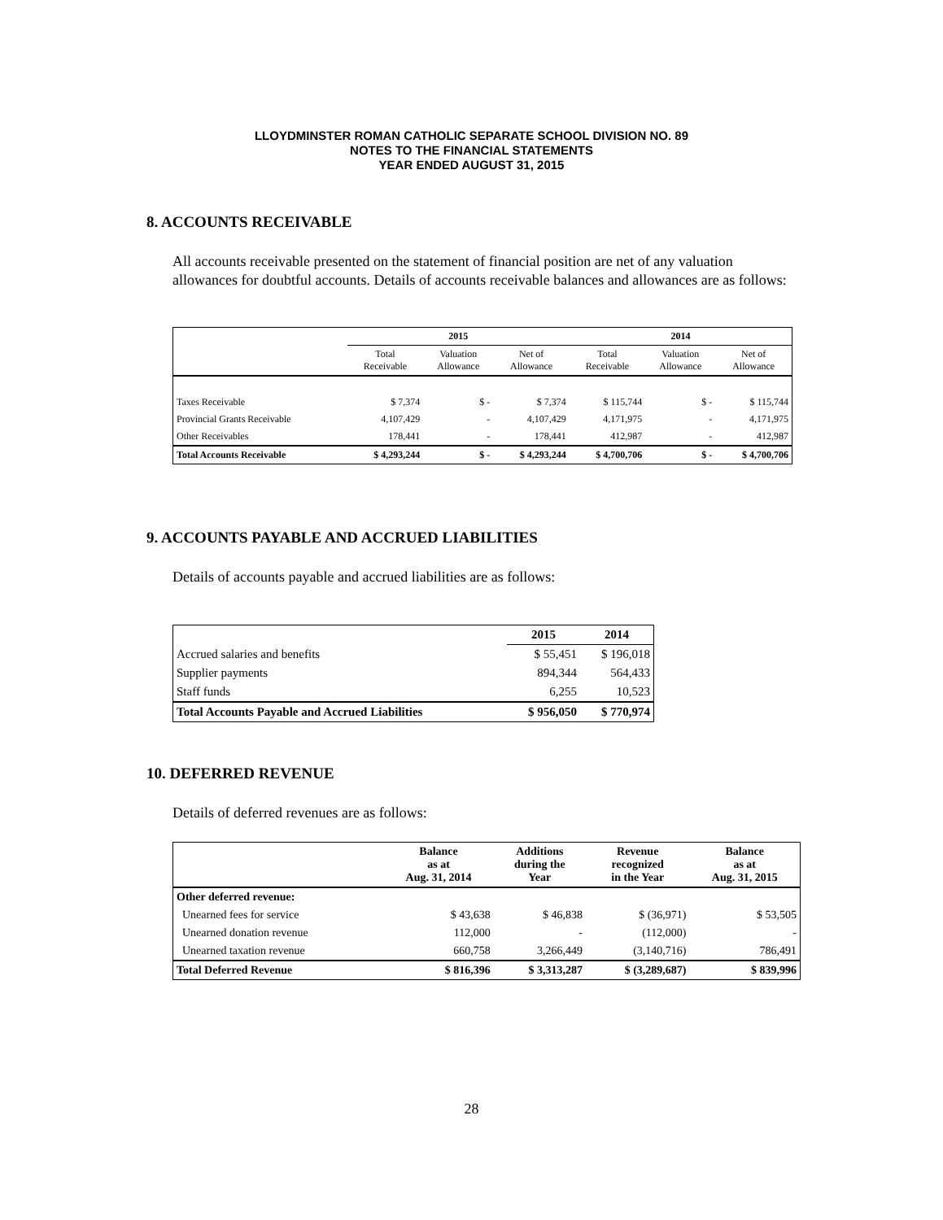LLOYDMINSTER ROMAN CATHOLIC SEPARATE SCHOOL DIVISION NO. 89
NOTES TO THE FINANCIAL STATEMENTS
YEAR ENDED AUGUST 31, 2015
8. ACCOUNTS RECEIVABLE
All accounts receivable presented on the statement of financial position are net of any valuation allowances for doubtful accounts. Details of accounts receivable balances and allowances are as follows:
| | 2015 | | | 2014 | | |
| --- | --- | --- | --- | --- | --- | --- |
| | Total Receivable | Valuation Allowance | Net of Allowance | Total Receivable | Valuation Allowance | Net of Allowance |
| Taxes Receivable | $ 7,374 | $ - | $ 7,374 | $ 115,744 | $ - | $ 115,744 |
| Provincial Grants Receivable | 4,107,429 | - | 4,107,429 | 4,171,975 | - | 4,171,975 |
| Other Receivables | 178,441 | - | 178,441 | 412,987 | - | 412,987 |
| Total Accounts Receivable | $ 4,293,244 | $ - | $ 4,293,244 | $ 4,700,706 | $ - | $ 4,700,706 |
9. ACCOUNTS PAYABLE AND ACCRUED LIABILITIES
Details of accounts payable and accrued liabilities are as follows:
| | 2015 | 2014 |
| --- | --- | --- |
| Accrued salaries and benefits | $ 55,451 | $ 196,018 |
| Supplier payments | 894,344 | 564,433 |
| Staff funds | 6,255 | 10,523 |
| Total Accounts Payable and Accrued Liabilities | $ 956,050 | $ 770,974 |
10. DEFERRED REVENUE
Details of deferred revenues are as follows:
| | Balance as at Aug. 31, 2014 | Additions during the Year | Revenue recognized in the Year | Balance as at Aug. 31, 2015 |
| --- | --- | --- | --- | --- |
| Other deferred revenue: | | | | |
| Unearned fees for service | $ 43,638 | $ 46,838 | $ (36,971) | $ 53,505 |
| Unearned donation revenue | 112,000 | - | (112,000) | - |
| Unearned taxation revenue | 660,758 | 3,266,449 | (3,140,716) | 786,491 |
| Total Deferred Revenue | $ 816,396 | $ 3,313,287 | $ (3,289,687) | $ 839,996 |
28